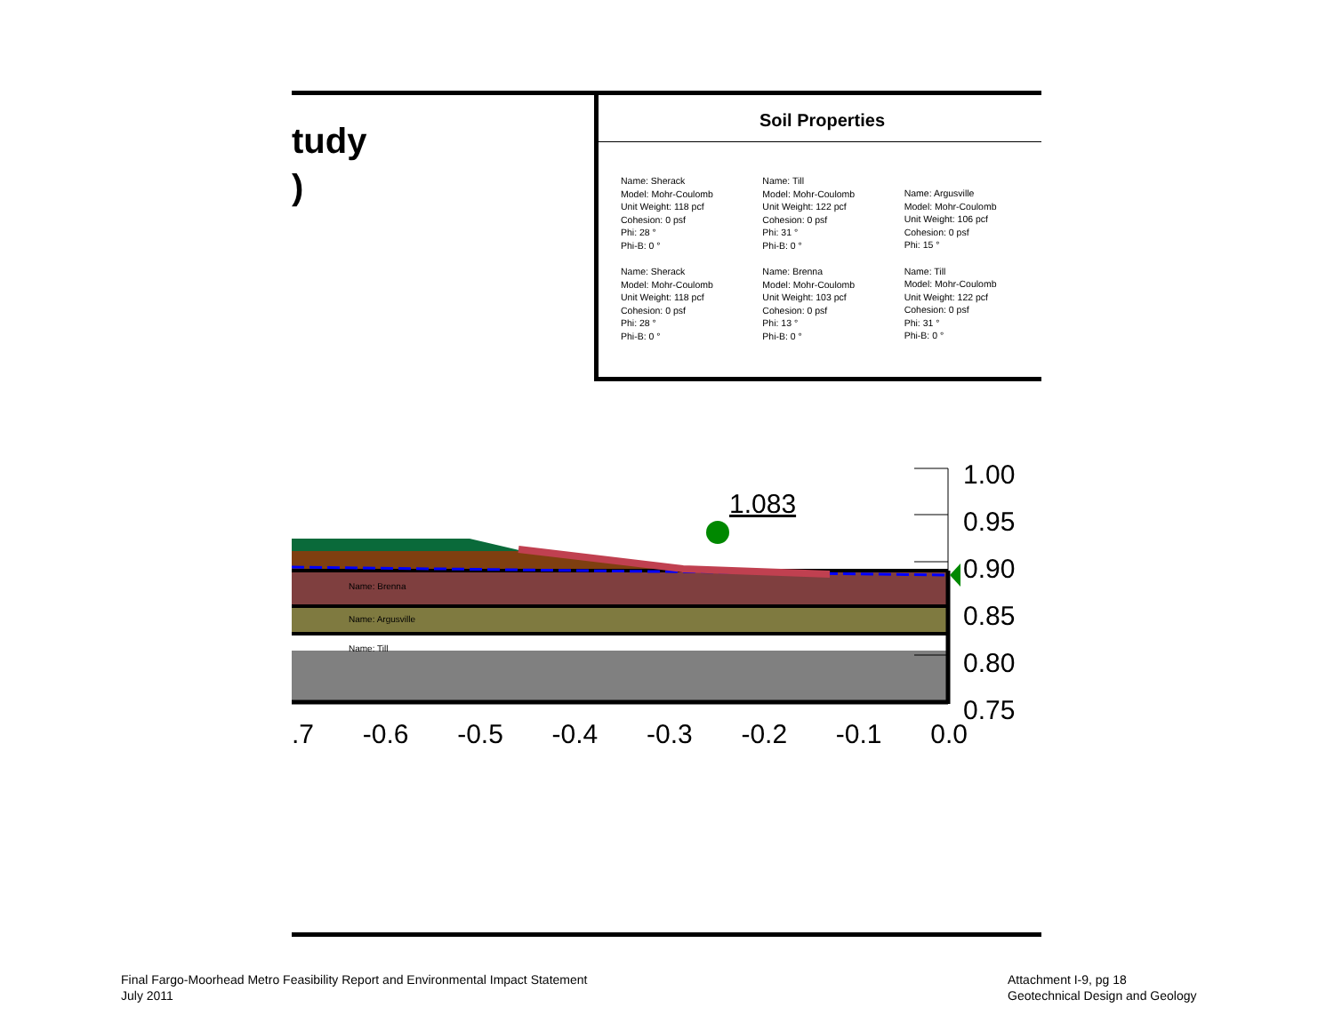tudy
)
Soil Properties
Name: Sherack
Model: Mohr-Coulomb
Unit Weight: 118 pcf
Cohesion: 0 psf
Phi: 28 °
Phi-B: 0 °
Name: Sherack
Model: Mohr-Coulomb
Unit Weight: 118 pcf
Cohesion: 0 psf
Phi: 28 °
Phi-B: 0 °
Name: Till
Model: Mohr-Coulomb
Unit Weight: 122 pcf
Cohesion: 0 psf
Phi: 31 °
Phi-B: 0 °
Name: Brenna
Model: Mohr-Coulomb
Unit Weight: 103 pcf
Cohesion: 0 psf
Phi: 13 °
Phi-B: 0 °
Name: Argusville
Model: Mohr-Coulomb
Unit Weight: 106 pcf
Cohesion: 0 psf
Phi: 15 °
Name: Till
Model: Mohr-Coulomb
Unit Weight: 122 pcf
Cohesion: 0 psf
Phi: 31 °
Phi-B: 0 °
1.083
Name: Brenna
Name: Argusville
Name: Till
1.00
0.95
0.90
0.85
0.80
0.75
.7 -0.6 -0.5 -0.4 -0.3 -0.2 -0.1 0.0
Final Fargo-Moorhead Metro Feasibility Report and Environmental Impact Statement
July 2011
Attachment I-9, pg 18
Geotechnical Design and Geology